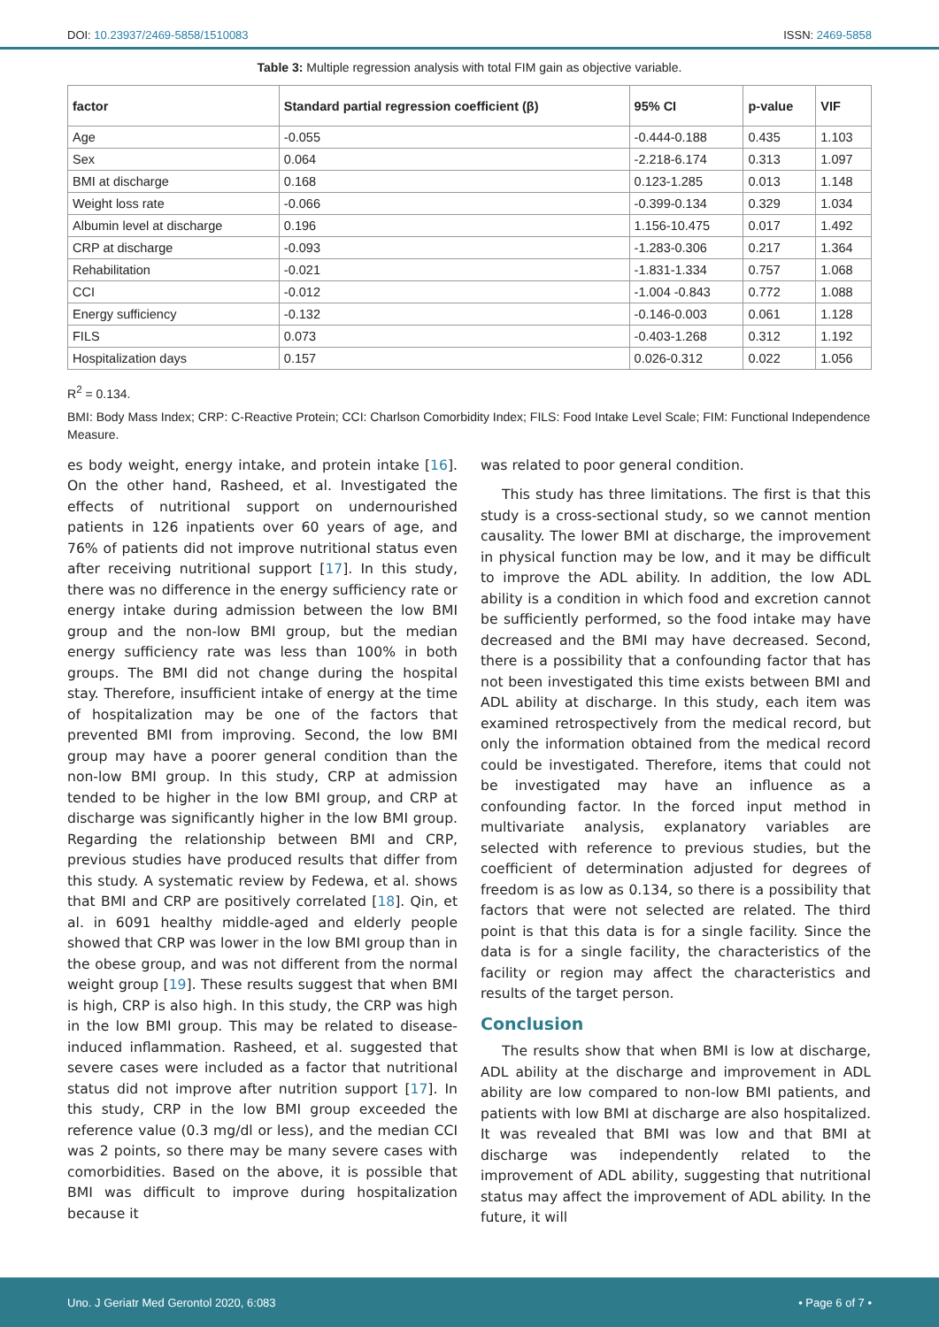DOI: 10.23937/2469-5858/1510083 ISSN: 2469-5858
Table 3: Multiple regression analysis with total FIM gain as objective variable.
| factor | Standard partial regression coefficient (β) | 95% CI | p-value | VIF |
| --- | --- | --- | --- | --- |
| Age | -0.055 | -0.444-0.188 | 0.435 | 1.103 |
| Sex | 0.064 | -2.218-6.174 | 0.313 | 1.097 |
| BMI at discharge | 0.168 | 0.123-1.285 | 0.013 | 1.148 |
| Weight loss rate | -0.066 | -0.399-0.134 | 0.329 | 1.034 |
| Albumin level at discharge | 0.196 | 1.156-10.475 | 0.017 | 1.492 |
| CRP at discharge | -0.093 | -1.283-0.306 | 0.217 | 1.364 |
| Rehabilitation | -0.021 | -1.831-1.334 | 0.757 | 1.068 |
| CCI | -0.012 | -1.004 -0.843 | 0.772 | 1.088 |
| Energy sufficiency | -0.132 | -0.146-0.003 | 0.061 | 1.128 |
| FILS | 0.073 | -0.403-1.268 | 0.312 | 1.192 |
| Hospitalization days | 0.157 | 0.026-0.312 | 0.022 | 1.056 |
R<sup>2</sup> = 0.134.
BMI: Body Mass Index; CRP: C-Reactive Protein; CCI: Charlson Comorbidity Index; FILS: Food Intake Level Scale; FIM: Functional Independence Measure.
es body weight, energy intake, and protein intake [16]. On the other hand, Rasheed, et al. Investigated the effects of nutritional support on undernourished patients in 126 inpatients over 60 years of age, and 76% of patients did not improve nutritional status even after receiving nutritional support [17]. In this study, there was no difference in the energy sufficiency rate or energy intake during admission between the low BMI group and the non-low BMI group, but the median energy sufficiency rate was less than 100% in both groups. The BMI did not change during the hospital stay. Therefore, insufficient intake of energy at the time of hospitalization may be one of the factors that prevented BMI from improving. Second, the low BMI group may have a poorer general condition than the non-low BMI group. In this study, CRP at admission tended to be higher in the low BMI group, and CRP at discharge was significantly higher in the low BMI group. Regarding the relationship between BMI and CRP, previous studies have produced results that differ from this study. A systematic review by Fedewa, et al. shows that BMI and CRP are positively correlated [18]. Qin, et al. in 6091 healthy middle-aged and elderly people showed that CRP was lower in the low BMI group than in the obese group, and was not different from the normal weight group [19]. These results suggest that when BMI is high, CRP is also high. In this study, the CRP was high in the low BMI group. This may be related to disease-induced inflammation. Rasheed, et al. suggested that severe cases were included as a factor that nutritional status did not improve after nutrition support [17]. In this study, CRP in the low BMI group exceeded the reference value (0.3 mg/dl or less), and the median CCI was 2 points, so there may be many severe cases with comorbidities. Based on the above, it is possible that BMI was difficult to improve during hospitalization because it
was related to poor general condition.
This study has three limitations. The first is that this study is a cross-sectional study, so we cannot mention causality. The lower BMI at discharge, the improvement in physical function may be low, and it may be difficult to improve the ADL ability. In addition, the low ADL ability is a condition in which food and excretion cannot be sufficiently performed, so the food intake may have decreased and the BMI may have decreased. Second, there is a possibility that a confounding factor that has not been investigated this time exists between BMI and ADL ability at discharge. In this study, each item was examined retrospectively from the medical record, but only the information obtained from the medical record could be investigated. Therefore, items that could not be investigated may have an influence as a confounding factor. In the forced input method in multivariate analysis, explanatory variables are selected with reference to previous studies, but the coefficient of determination adjusted for degrees of freedom is as low as 0.134, so there is a possibility that factors that were not selected are related. The third point is that this data is for a single facility. Since the data is for a single facility, the characteristics of the facility or region may affect the characteristics and results of the target person.
Conclusion
The results show that when BMI is low at discharge, ADL ability at the discharge and improvement in ADL ability are low compared to non-low BMI patients, and patients with low BMI at discharge are also hospitalized. It was revealed that BMI was low and that BMI at discharge was independently related to the improvement of ADL ability, suggesting that nutritional status may affect the improvement of ADL ability. In the future, it will
Uno. J Geriatr Med Gerontol 2020, 6:083 • Page 6 of 7 •